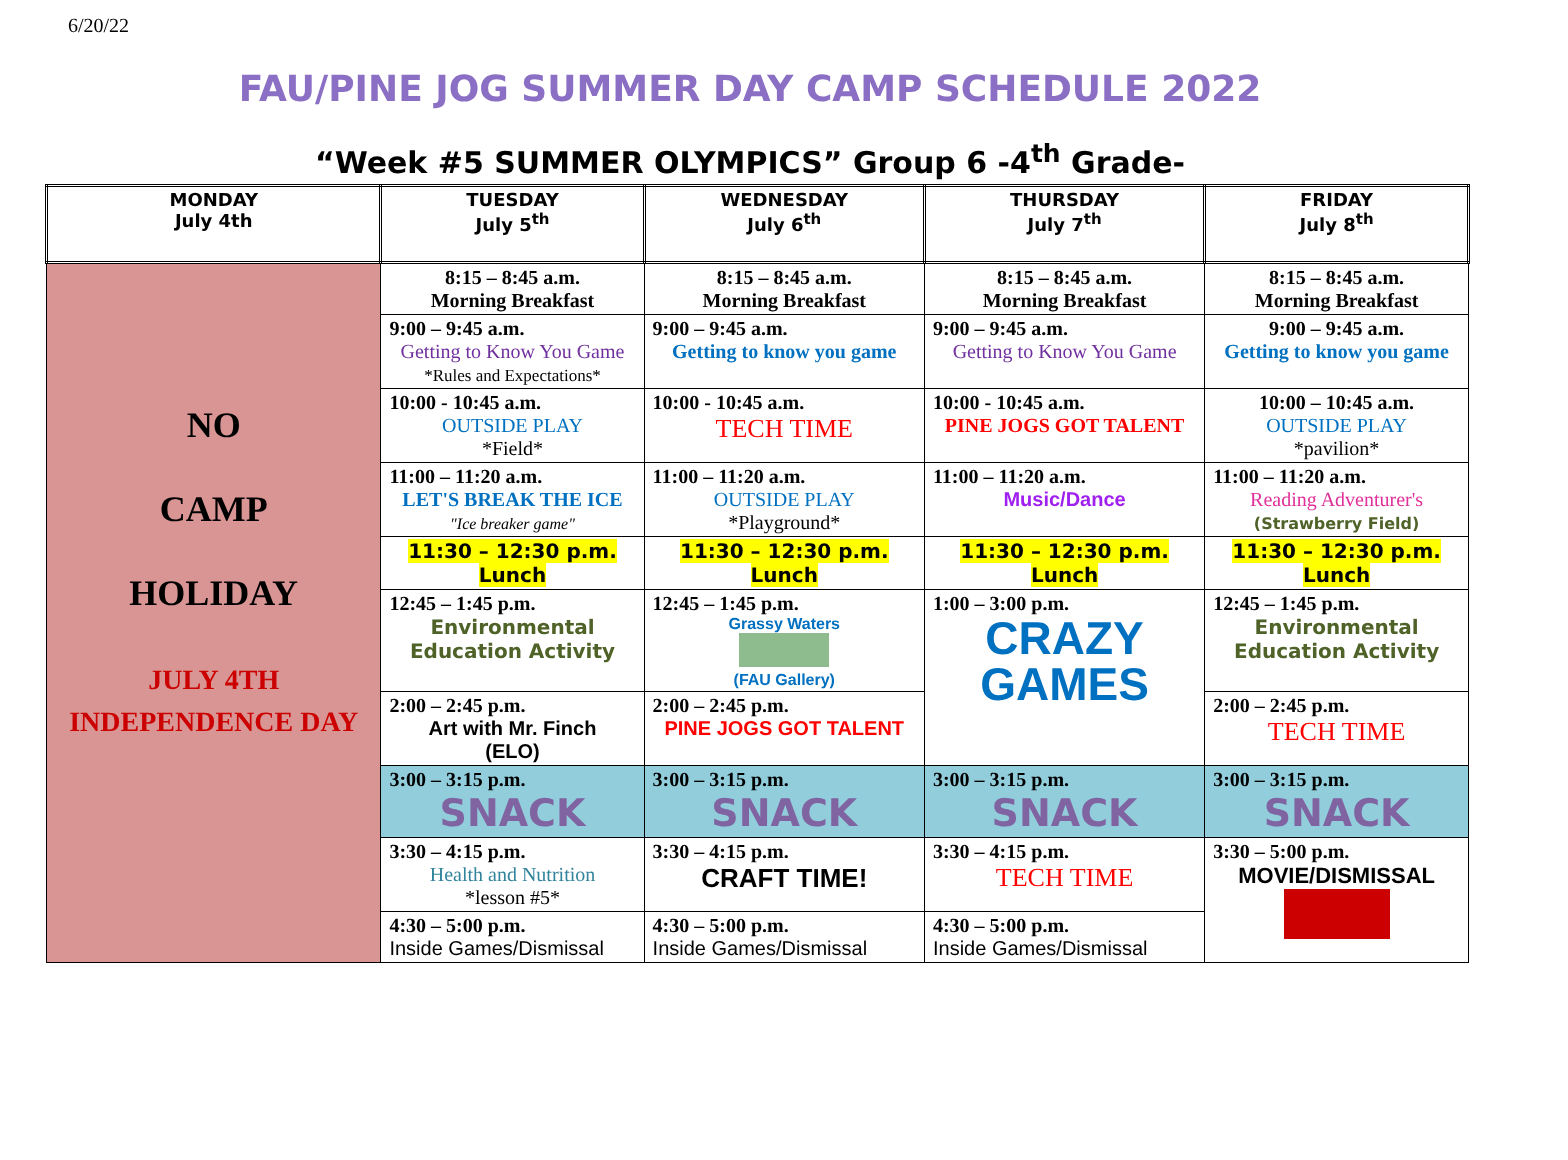6/20/22
FAU/PINE JOG SUMMER DAY CAMP SCHEDULE 2022
“Week #5 SUMMER OLYMPICS” Group 6 -4<sup>th</sup> Grade-
| MONDAY July 4th | TUESDAY July 5<sup>th</sup> | WEDNESDAY July 6<sup>th</sup> | THURSDAY July 7<sup>th</sup> | FRIDAY July 8<sup>th</sup> |
| --- | --- | --- | --- | --- |
| NO CAMP HOLIDAY JULY 4TH INDEPENDENCE DAY | 8:15 – 8:45 a.m. Morning Breakfast | 8:15 – 8:45 a.m. Morning Breakfast | 8:15 – 8:45 a.m. Morning Breakfast | 8:15 – 8:45 a.m. Morning Breakfast |
| | 9:00 – 9:45 a.m. Getting to Know You Game *Rules and Expectations* | 9:00 – 9:45 a.m. Getting to know you game | 9:00 – 9:45 a.m. Getting to Know You Game | 9:00 – 9:45 a.m. Getting to know you game |
| | 10:00 - 10:45 a.m. OUTSIDE PLAY *Field* | 10:00 - 10:45 a.m. TECH TIME | 10:00 - 10:45 a.m. PINE JOGS GOT TALENT | 10:00 – 10:45 a.m. OUTSIDE PLAY *pavilion* |
| | 11:00 – 11:20 a.m. LET'S BREAK THE ICE "Ice breaker game" | 11:00 – 11:20 a.m. OUTSIDE PLAY *Playground* | 11:00 – 11:20 a.m. Music/Dance | 11:00 – 11:20 a.m. Reading Adventurer's (Strawberry Field) |
| | 11:30 – 12:30 p.m. Lunch | 11:30 – 12:30 p.m. Lunch | 11:30 – 12:30 p.m. Lunch | 11:30 – 12:30 p.m. Lunch |
| | 12:45 – 1:45 p.m. Environmental Education Activity | 12:45 – 1:45 p.m. Grassy Waters (FAU Gallery) | 1:00 – 3:00 p.m. CRAZY GAMES | 12:45 – 1:45 p.m. Environmental Education Activity |
| | 2:00 – 2:45 p.m. Art with Mr. Finch (ELO) | 2:00 – 2:45 p.m. PINE JOGS GOT TALENT | | 2:00 – 2:45 p.m. TECH TIME |
| | 3:00 – 3:15 p.m. SNACK | 3:00 – 3:15 p.m. SNACK | 3:00 – 3:15 p.m. SNACK | 3:00 – 3:15 p.m. SNACK |
| | 3:30 – 4:15 p.m. Health and Nutrition *lesson #5* | 3:30 – 4:15 p.m. CRAFT TIME! | 3:30 – 4:15 p.m. TECH TIME | 3:30 – 5:00 p.m. MOVIE/DISMISSAL |
| | 4:30 – 5:00 p.m. Inside Games/Dismissal | 4:30 – 5:00 p.m. Inside Games/Dismissal | 4:30 – 5:00 p.m. Inside Games/Dismissal | |